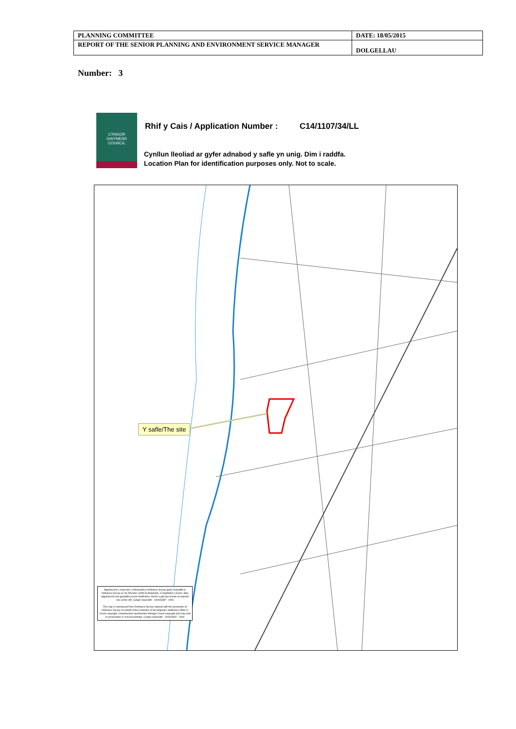| PLANNING COMMITTEE | DATE: 18/05/2015 |
| REPORT OF THE SENIOR PLANNING AND ENVIRONMENT SERVICE MANAGER | DOLGELLAU |
Number: 3
CYNGOR
GWYNEDD
COUNCIL
Rhif y Cais / Application Number : C14/1107/34/LL
Cynllun lleoliad ar gyfer adnabod y safle yn unig. Dim i raddfa.
Location Plan for identification purposes only. Not to scale.
Y safle/The site
Atgynhyrchir y map hwn o Ddeunydd yr Ordnance Survey gyda chaniatâd yr Ordnance Survey ar ran Rheolwr Llyfrfa Ei Mawrhydi. © Hawlfraint y Goron. Mae atgynhyrchu heb ganiatâd yn torri hawlfraint y Goron a gall hyn arwain at erlyniad neu achos sifil. Cyngor Gwynedd - 100023387 - 2006
This map is reproduced from Ordnance Survey material with the permission of Ordnance Survey on behalf of the Controller of Her Majesty's Stationery Office © Crown copyright. Unauthorised reproduction infringes Crown copyright and may lead to prosecution or civil proceedings. Cyngor Gwynedd - 100023387 - 2006